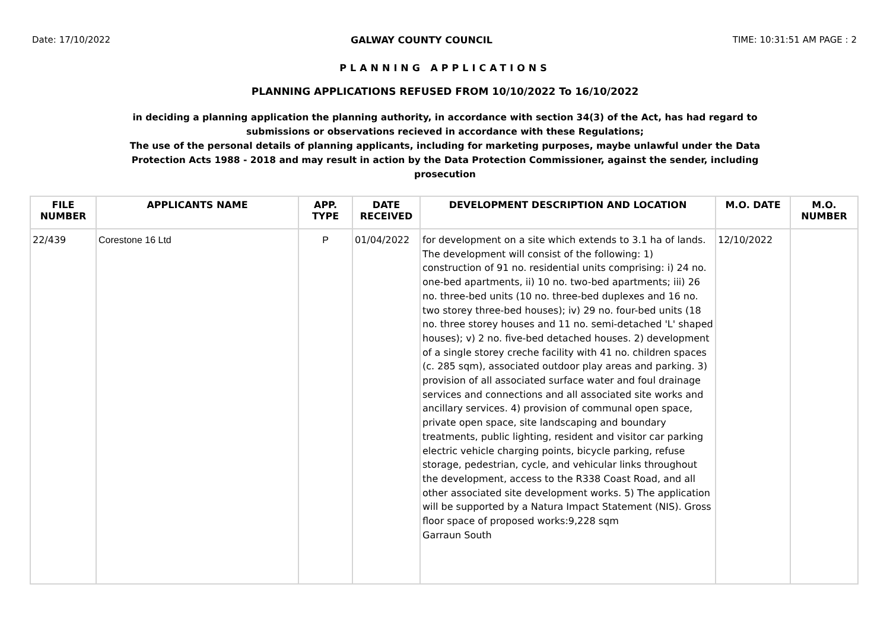Date: 17/10/2022 GALWAY COUNTY COUNCIL TIME: 10:31:51 AM PAGE : 2
PLANNING APPLICATIONS
PLANNING APPLICATIONS REFUSED FROM 10/10/2022 To 16/10/2022
in deciding a planning application the planning authority, in accordance with section 34(3) of the Act, has had regard to submissions or observations recieved in accordance with these Regulations;
The use of the personal details of planning applicants, including for marketing purposes, maybe unlawful under the Data Protection Acts 1988 - 2018 and may result in action by the Data Protection Commissioner, against the sender, including prosecution
| FILE NUMBER | APPLICANTS NAME | APP. TYPE | DATE RECEIVED | DEVELOPMENT DESCRIPTION AND LOCATION | M.O. DATE | M.O. NUMBER |
| --- | --- | --- | --- | --- | --- | --- |
| 22/439 | Corestone 16 Ltd | P | 01/04/2022 | for development on a site which extends to 3.1 ha of lands. The development will consist of the following: 1) construction of 91 no. residential units comprising: i) 24 no. one-bed apartments, ii) 10 no. two-bed apartments; iii) 26 no. three-bed units (10 no. three-bed duplexes and 16 no. two storey three-bed houses); iv) 29 no. four-bed units (18 no. three storey houses and 11 no. semi-detached 'L' shaped houses); v) 2 no. five-bed detached houses. 2) development of a single storey creche facility with 41 no. children spaces (c. 285 sqm), associated outdoor play areas and parking. 3) provision of all associated surface water and foul drainage services and connections and all associated site works and ancillary services. 4) provision of communal open space, private open space, site landscaping and boundary treatments, public lighting, resident and visitor car parking electric vehicle charging points, bicycle parking, refuse storage, pedestrian, cycle, and vehicular links throughout the development, access to the R338 Coast Road, and all other associated site development works. 5) The application will be supported by a Natura Impact Statement (NIS). Gross floor space of proposed works:9,228 sqm Garraun South | 12/10/2022 | |